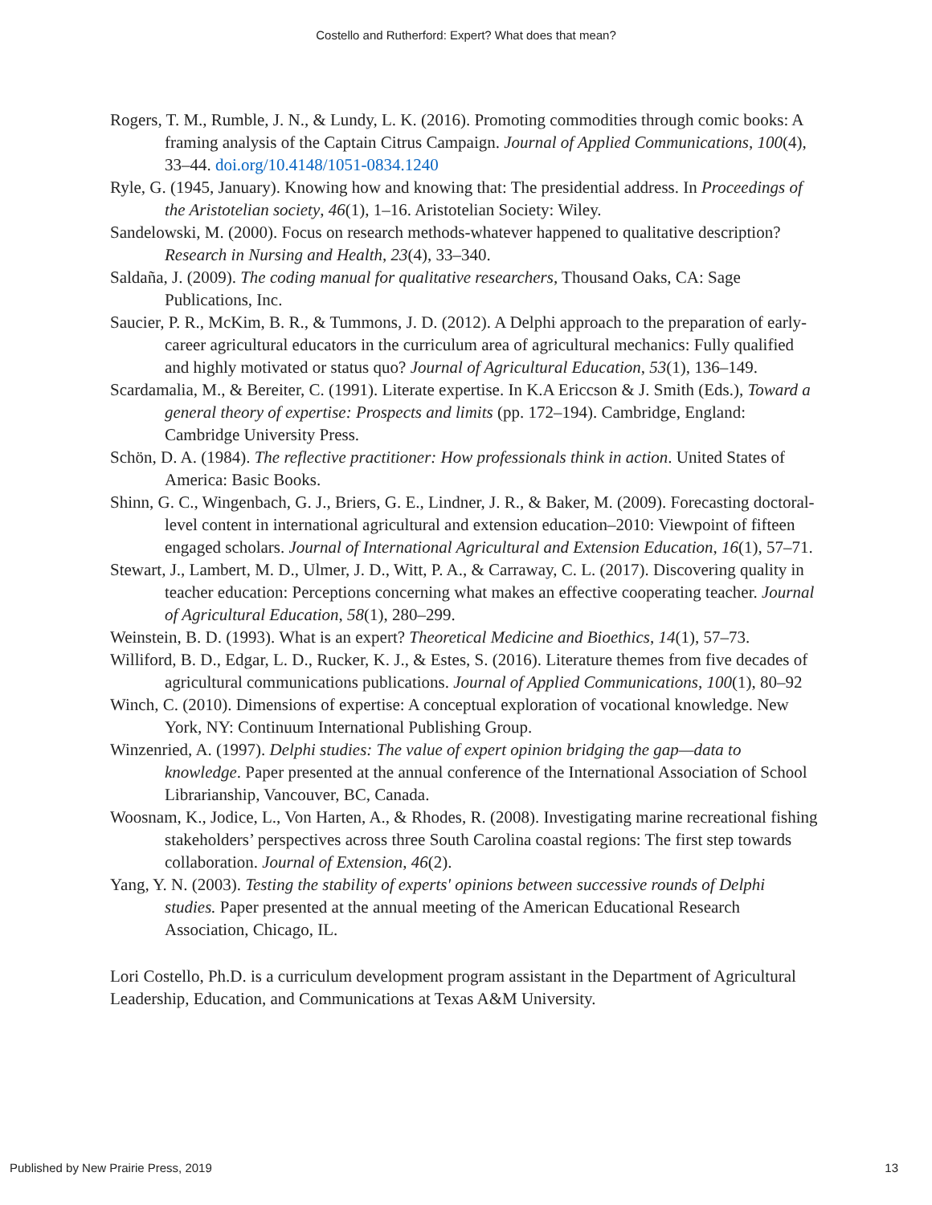Costello and Rutherford: Expert? What does that mean?
Rogers, T. M., Rumble, J. N., & Lundy, L. K. (2016). Promoting commodities through comic books: A framing analysis of the Captain Citrus Campaign. Journal of Applied Communications, 100(4), 33–44. doi.org/10.4148/1051-0834.1240
Ryle, G. (1945, January). Knowing how and knowing that: The presidential address. In Proceedings of the Aristotelian society, 46(1), 1–16. Aristotelian Society: Wiley.
Sandelowski, M. (2000). Focus on research methods-whatever happened to qualitative description? Research in Nursing and Health, 23(4), 33–340.
Saldaña, J. (2009). The coding manual for qualitative researchers, Thousand Oaks, CA: Sage Publications, Inc.
Saucier, P. R., McKim, B. R., & Tummons, J. D. (2012). A Delphi approach to the preparation of early-career agricultural educators in the curriculum area of agricultural mechanics: Fully qualified and highly motivated or status quo? Journal of Agricultural Education, 53(1), 136–149.
Scardamalia, M., & Bereiter, C. (1991). Literate expertise. In K.A Ericcson & J. Smith (Eds.), Toward a general theory of expertise: Prospects and limits (pp. 172–194). Cambridge, England: Cambridge University Press.
Schön, D. A. (1984). The reflective practitioner: How professionals think in action. United States of America: Basic Books.
Shinn, G. C., Wingenbach, G. J., Briers, G. E., Lindner, J. R., & Baker, M. (2009). Forecasting doctoral-level content in international agricultural and extension education–2010: Viewpoint of fifteen engaged scholars. Journal of International Agricultural and Extension Education, 16(1), 57–71.
Stewart, J., Lambert, M. D., Ulmer, J. D., Witt, P. A., & Carraway, C. L. (2017). Discovering quality in teacher education: Perceptions concerning what makes an effective cooperating teacher. Journal of Agricultural Education, 58(1), 280–299.
Weinstein, B. D. (1993). What is an expert? Theoretical Medicine and Bioethics, 14(1), 57–73.
Williford, B. D., Edgar, L. D., Rucker, K. J., & Estes, S. (2016). Literature themes from five decades of agricultural communications publications. Journal of Applied Communications, 100(1), 80–92
Winch, C. (2010). Dimensions of expertise: A conceptual exploration of vocational knowledge. New York, NY: Continuum International Publishing Group.
Winzenried, A. (1997). Delphi studies: The value of expert opinion bridging the gap—data to knowledge. Paper presented at the annual conference of the International Association of School Librarianship, Vancouver, BC, Canada.
Woosnam, K., Jodice, L., Von Harten, A., & Rhodes, R. (2008). Investigating marine recreational fishing stakeholders’ perspectives across three South Carolina coastal regions: The first step towards collaboration. Journal of Extension, 46(2).
Yang, Y. N. (2003). Testing the stability of experts' opinions between successive rounds of Delphi studies. Paper presented at the annual meeting of the American Educational Research Association, Chicago, IL.
Lori Costello, Ph.D. is a curriculum development program assistant in the Department of Agricultural Leadership, Education, and Communications at Texas A&M University.
Published by New Prairie Press, 2019 13